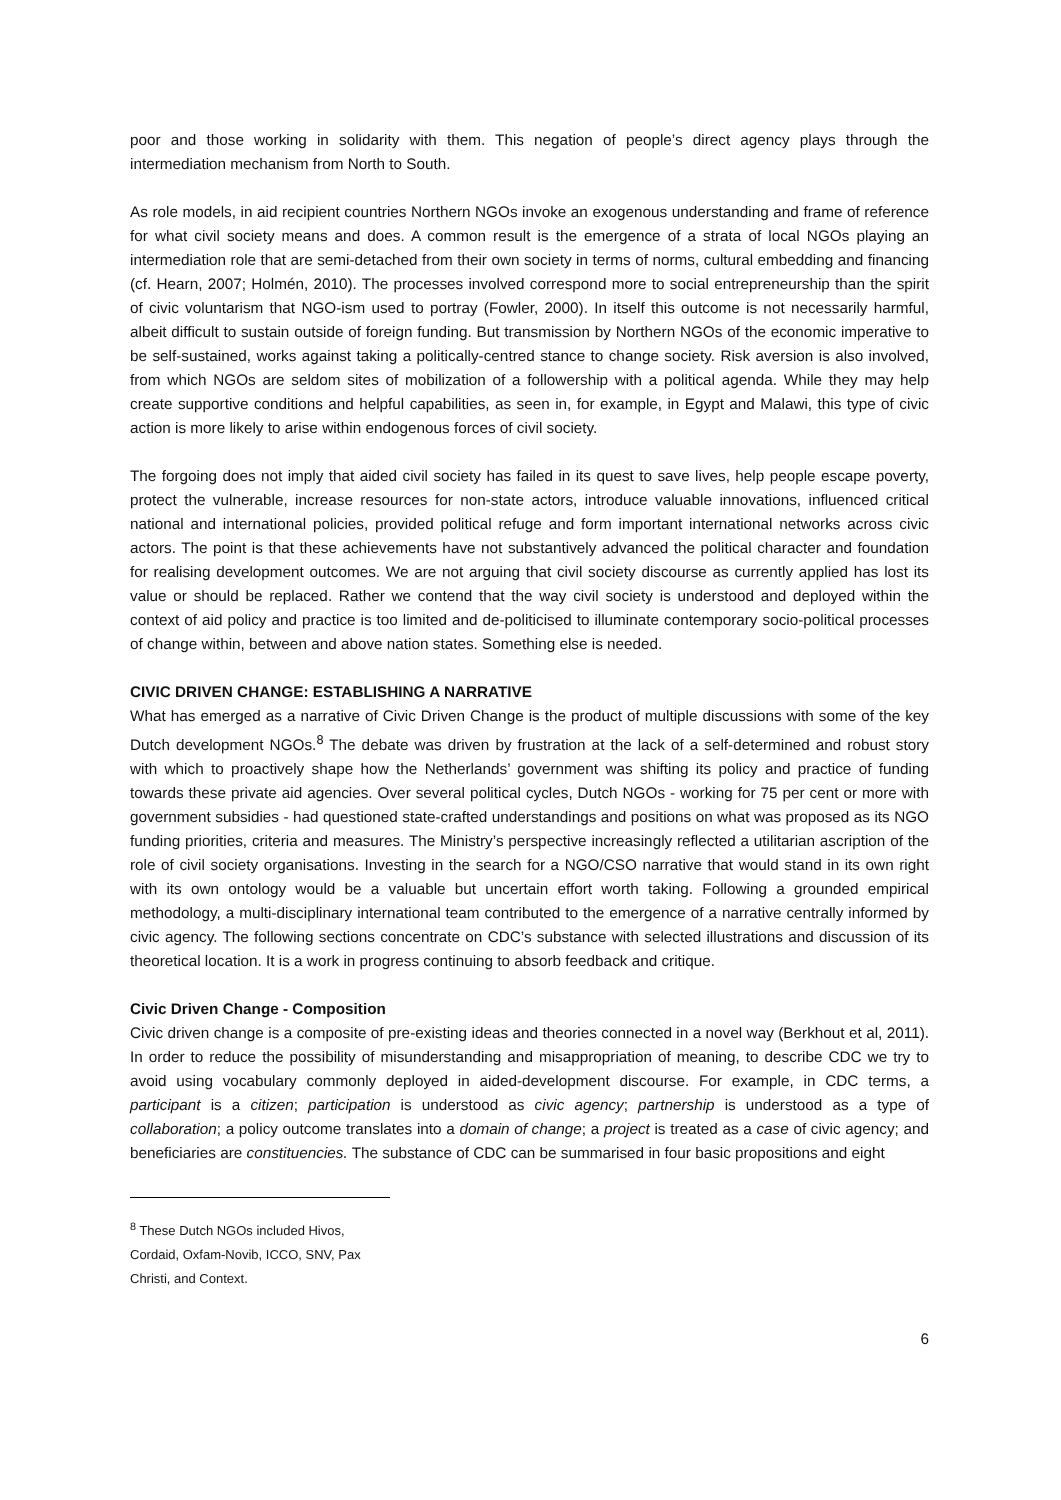poor and those working in solidarity with them. This negation of people’s direct agency plays through the intermediation mechanism from North to South.
As role models, in aid recipient countries Northern NGOs invoke an exogenous understanding and frame of reference for what civil society means and does. A common result is the emergence of a strata of local NGOs playing an intermediation role that are semi-detached from their own society in terms of norms, cultural embedding and financing (cf. Hearn, 2007; Holmén, 2010). The processes involved correspond more to social entrepreneurship than the spirit of civic voluntarism that NGO-ism used to portray (Fowler, 2000). In itself this outcome is not necessarily harmful, albeit difficult to sustain outside of foreign funding. But transmission by Northern NGOs of the economic imperative to be self-sustained, works against taking a politically-centred stance to change society. Risk aversion is also involved, from which NGOs are seldom sites of mobilization of a followership with a political agenda. While they may help create supportive conditions and helpful capabilities, as seen in, for example, in Egypt and Malawi, this type of civic action is more likely to arise within endogenous forces of civil society.
The forgoing does not imply that aided civil society has failed in its quest to save lives, help people escape poverty, protect the vulnerable, increase resources for non-state actors, introduce valuable innovations, influenced critical national and international policies, provided political refuge and form important international networks across civic actors. The point is that these achievements have not substantively advanced the political character and foundation for realising development outcomes. We are not arguing that civil society discourse as currently applied has lost its value or should be replaced. Rather we contend that the way civil society is understood and deployed within the context of aid policy and practice is too limited and de-politicised to illuminate contemporary socio-political processes of change within, between and above nation states. Something else is needed.
CIVIC DRIVEN CHANGE: ESTABLISHING A NARRATIVE
What has emerged as a narrative of Civic Driven Change is the product of multiple discussions with some of the key Dutch development NGOs.<sup>8</sup> The debate was driven by frustration at the lack of a self-determined and robust story with which to proactively shape how the Netherlands’ government was shifting its policy and practice of funding towards these private aid agencies. Over several political cycles, Dutch NGOs - working for 75 per cent or more with government subsidies - had questioned state-crafted understandings and positions on what was proposed as its NGO funding priorities, criteria and measures. The Ministry’s perspective increasingly reflected a utilitarian ascription of the role of civil society organisations. Investing in the search for a NGO/CSO narrative that would stand in its own right with its own ontology would be a valuable but uncertain effort worth taking. Following a grounded empirical methodology, a multi-disciplinary international team contributed to the emergence of a narrative centrally informed by civic agency. The following sections concentrate on CDC’s substance with selected illustrations and discussion of its theoretical location. It is a work in progress continuing to absorb feedback and critique.
Civic Driven Change - Composition
Civic driven change is a composite of pre-existing ideas and theories connected in a novel way (Berkhout et al, 2011). In order to reduce the possibility of misunderstanding and misappropriation of meaning, to describe CDC we try to avoid using vocabulary commonly deployed in aided-development discourse. For example, in CDC terms, a participant is a citizen; participation is understood as civic agency; partnership is understood as a type of collaboration; a policy outcome translates into a domain of change; a project is treated as a case of civic agency; and beneficiaries are constituencies. The substance of CDC can be summarised in four basic propositions and eight
<sup>8</sup> These Dutch NGOs included Hivos, Cordaid, Oxfam-Novib, ICCO, SNV, Pax Christi, and Context.
6